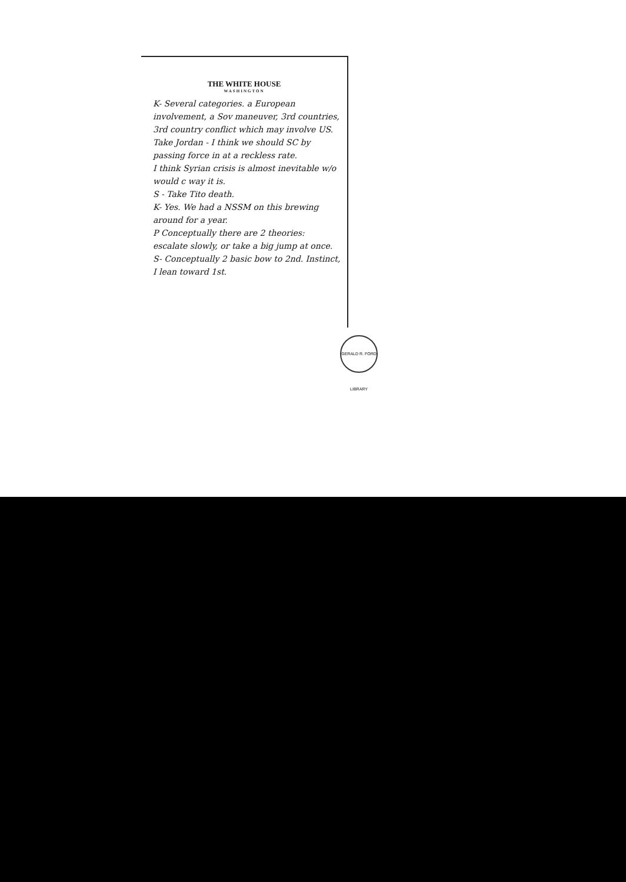THE WHITE HOUSE
WASHINGTON
K- Several categories. a European involvement, a Sov maneuver, 3rd countries, 3rd country conflict which may involve US. Take Jordan - I think we should SC by passing force in at a reckless rate.
I think Syrian crisis is almost inevitable w/o would c way it is.
S - Take Tito death.
K- Yes. We had a NSSM on this brewing around for a year.
P Conceptually there are 2 theories: escalate slowly, or take a big jump at once.
S- Conceptually 2 basic bow to 2nd. Instinct, I lean toward 1st.
GERALD R. FORD LIBRARY